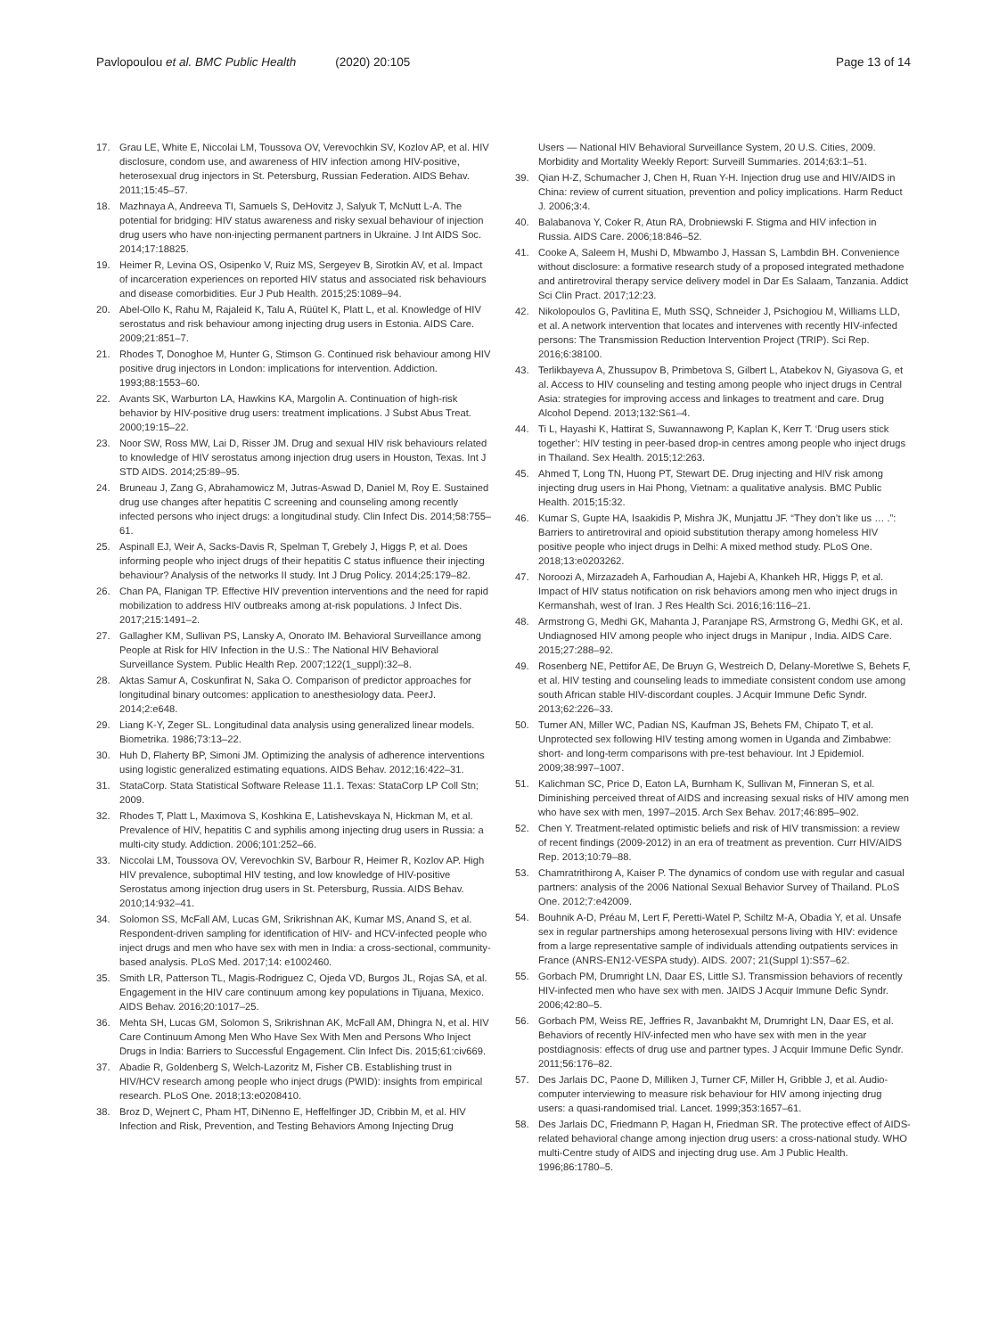Pavlopoulou et al. BMC Public Health (2020) 20:105
Page 13 of 14
17. Grau LE, White E, Niccolai LM, Toussova OV, Verevochkin SV, Kozlov AP, et al. HIV disclosure, condom use, and awareness of HIV infection among HIV-positive, heterosexual drug injectors in St. Petersburg, Russian Federation. AIDS Behav. 2011;15:45–57.
18. Mazhnaya A, Andreeva TI, Samuels S, DeHovitz J, Salyuk T, McNutt L-A. The potential for bridging: HIV status awareness and risky sexual behaviour of injection drug users who have non-injecting permanent partners in Ukraine. J Int AIDS Soc. 2014;17:18825.
19. Heimer R, Levina OS, Osipenko V, Ruiz MS, Sergeyev B, Sirotkin AV, et al. Impact of incarceration experiences on reported HIV status and associated risk behaviours and disease comorbidities. Eur J Pub Health. 2015;25:1089–94.
20. Abel-Ollo K, Rahu M, Rajaleid K, Talu A, Rüütel K, Platt L, et al. Knowledge of HIV serostatus and risk behaviour among injecting drug users in Estonia. AIDS Care. 2009;21:851–7.
21. Rhodes T, Donoghoe M, Hunter G, Stimson G. Continued risk behaviour among HIV positive drug injectors in London: implications for intervention. Addiction. 1993;88:1553–60.
22. Avants SK, Warburton LA, Hawkins KA, Margolin A. Continuation of high-risk behavior by HIV-positive drug users: treatment implications. J Subst Abus Treat. 2000;19:15–22.
23. Noor SW, Ross MW, Lai D, Risser JM. Drug and sexual HIV risk behaviours related to knowledge of HIV serostatus among injection drug users in Houston, Texas. Int J STD AIDS. 2014;25:89–95.
24. Bruneau J, Zang G, Abrahamowicz M, Jutras-Aswad D, Daniel M, Roy E. Sustained drug use changes after hepatitis C screening and counseling among recently infected persons who inject drugs: a longitudinal study. Clin Infect Dis. 2014;58:755–61.
25. Aspinall EJ, Weir A, Sacks-Davis R, Spelman T, Grebely J, Higgs P, et al. Does informing people who inject drugs of their hepatitis C status influence their injecting behaviour? Analysis of the networks II study. Int J Drug Policy. 2014;25:179–82.
26. Chan PA, Flanigan TP. Effective HIV prevention interventions and the need for rapid mobilization to address HIV outbreaks among at-risk populations. J Infect Dis. 2017;215:1491–2.
27. Gallagher KM, Sullivan PS, Lansky A, Onorato IM. Behavioral Surveillance among People at Risk for HIV Infection in the U.S.: The National HIV Behavioral Surveillance System. Public Health Rep. 2007;122(1_suppl):32–8.
28. Aktas Samur A, Coskunfirat N, Saka O. Comparison of predictor approaches for longitudinal binary outcomes: application to anesthesiology data. PeerJ. 2014;2:e648.
29. Liang K-Y, Zeger SL. Longitudinal data analysis using generalized linear models. Biometrika. 1986;73:13–22.
30. Huh D, Flaherty BP, Simoni JM. Optimizing the analysis of adherence interventions using logistic generalized estimating equations. AIDS Behav. 2012;16:422–31.
31. StataCorp. Stata Statistical Software Release 11.1. Texas: StataCorp LP Coll Stn; 2009.
32. Rhodes T, Platt L, Maximova S, Koshkina E, Latishevskaya N, Hickman M, et al. Prevalence of HIV, hepatitis C and syphilis among injecting drug users in Russia: a multi-city study. Addiction. 2006;101:252–66.
33. Niccolai LM, Toussova OV, Verevochkin SV, Barbour R, Heimer R, Kozlov AP. High HIV prevalence, suboptimal HIV testing, and low knowledge of HIV-positive Serostatus among injection drug users in St. Petersburg, Russia. AIDS Behav. 2010;14:932–41.
34. Solomon SS, McFall AM, Lucas GM, Srikrishnan AK, Kumar MS, Anand S, et al. Respondent-driven sampling for identification of HIV- and HCV-infected people who inject drugs and men who have sex with men in India: a cross-sectional, community-based analysis. PLoS Med. 2017;14: e1002460.
35. Smith LR, Patterson TL, Magis-Rodriguez C, Ojeda VD, Burgos JL, Rojas SA, et al. Engagement in the HIV care continuum among key populations in Tijuana, Mexico. AIDS Behav. 2016;20:1017–25.
36. Mehta SH, Lucas GM, Solomon S, Srikrishnan AK, McFall AM, Dhingra N, et al. HIV Care Continuum Among Men Who Have Sex With Men and Persons Who Inject Drugs in India: Barriers to Successful Engagement. Clin Infect Dis. 2015;61:civ669.
37. Abadie R, Goldenberg S, Welch-Lazoritz M, Fisher CB. Establishing trust in HIV/HCV research among people who inject drugs (PWID): insights from empirical research. PLoS One. 2018;13:e0208410.
38. Broz D, Wejnert C, Pham HT, DiNenno E, Heffelfinger JD, Cribbin M, et al. HIV Infection and Risk, Prevention, and Testing Behaviors Among Injecting Drug
Users — National HIV Behavioral Surveillance System, 20 U.S. Cities, 2009. Morbidity and Mortality Weekly Report: Surveill Summaries. 2014;63:1–51.
39. Qian H-Z, Schumacher J, Chen H, Ruan Y-H. Injection drug use and HIV/AIDS in China: review of current situation, prevention and policy implications. Harm Reduct J. 2006;3:4.
40. Balabanova Y, Coker R, Atun RA, Drobniewski F. Stigma and HIV infection in Russia. AIDS Care. 2006;18:846–52.
41. Cooke A, Saleem H, Mushi D, Mbwambo J, Hassan S, Lambdin BH. Convenience without disclosure: a formative research study of a proposed integrated methadone and antiretroviral therapy service delivery model in Dar Es Salaam, Tanzania. Addict Sci Clin Pract. 2017;12:23.
42. Nikolopoulos G, Pavlitina E, Muth SSQ, Schneider J, Psichogiou M, Williams LLD, et al. A network intervention that locates and intervenes with recently HIV-infected persons: The Transmission Reduction Intervention Project (TRIP). Sci Rep. 2016;6:38100.
43. Terlikbayeva A, Zhussupov B, Primbetova S, Gilbert L, Atabekov N, Giyasova G, et al. Access to HIV counseling and testing among people who inject drugs in Central Asia: strategies for improving access and linkages to treatment and care. Drug Alcohol Depend. 2013;132:S61–4.
44. Ti L, Hayashi K, Hattirat S, Suwannawong P, Kaplan K, Kerr T. ‘Drug users stick together’: HIV testing in peer-based drop-in centres among people who inject drugs in Thailand. Sex Health. 2015;12:263.
45. Ahmed T, Long TN, Huong PT, Stewart DE. Drug injecting and HIV risk among injecting drug users in Hai Phong, Vietnam: a qualitative analysis. BMC Public Health. 2015;15:32.
46. Kumar S, Gupte HA, Isaakidis P, Mishra JK, Munjattu JF. “They don’t like us … .”: Barriers to antiretroviral and opioid substitution therapy among homeless HIV positive people who inject drugs in Delhi: A mixed method study. PLoS One. 2018;13:e0203262.
47. Noroozi A, Mirzazadeh A, Farhoudian A, Hajebi A, Khankeh HR, Higgs P, et al. Impact of HIV status notification on risk behaviors among men who inject drugs in Kermanshah, west of Iran. J Res Health Sci. 2016;16:116–21.
48. Armstrong G, Medhi GK, Mahanta J, Paranjape RS, Armstrong G, Medhi GK, et al. Undiagnosed HIV among people who inject drugs in Manipur , India. AIDS Care. 2015;27:288–92.
49. Rosenberg NE, Pettifor AE, De Bruyn G, Westreich D, Delany-Moretlwe S, Behets F, et al. HIV testing and counseling leads to immediate consistent condom use among south African stable HIV-discordant couples. J Acquir Immune Defic Syndr. 2013;62:226–33.
50. Turner AN, Miller WC, Padian NS, Kaufman JS, Behets FM, Chipato T, et al. Unprotected sex following HIV testing among women in Uganda and Zimbabwe: short- and long-term comparisons with pre-test behaviour. Int J Epidemiol. 2009;38:997–1007.
51. Kalichman SC, Price D, Eaton LA, Burnham K, Sullivan M, Finneran S, et al. Diminishing perceived threat of AIDS and increasing sexual risks of HIV among men who have sex with men, 1997–2015. Arch Sex Behav. 2017;46:895–902.
52. Chen Y. Treatment-related optimistic beliefs and risk of HIV transmission: a review of recent findings (2009-2012) in an era of treatment as prevention. Curr HIV/AIDS Rep. 2013;10:79–88.
53. Chamratrithirong A, Kaiser P. The dynamics of condom use with regular and casual partners: analysis of the 2006 National Sexual Behavior Survey of Thailand. PLoS One. 2012;7:e42009.
54. Bouhnik A-D, Préau M, Lert F, Peretti-Watel P, Schiltz M-A, Obadia Y, et al. Unsafe sex in regular partnerships among heterosexual persons living with HIV: evidence from a large representative sample of individuals attending outpatients services in France (ANRS-EN12-VESPA study). AIDS. 2007; 21(Suppl 1):S57–62.
55. Gorbach PM, Drumright LN, Daar ES, Little SJ. Transmission behaviors of recently HIV-infected men who have sex with men. JAIDS J Acquir Immune Defic Syndr. 2006;42:80–5.
56. Gorbach PM, Weiss RE, Jeffries R, Javanbakht M, Drumright LN, Daar ES, et al. Behaviors of recently HIV-infected men who have sex with men in the year postdiagnosis: effects of drug use and partner types. J Acquir Immune Defic Syndr. 2011;56:176–82.
57. Des Jarlais DC, Paone D, Milliken J, Turner CF, Miller H, Gribble J, et al. Audio-computer interviewing to measure risk behaviour for HIV among injecting drug users: a quasi-randomised trial. Lancet. 1999;353:1657–61.
58. Des Jarlais DC, Friedmann P, Hagan H, Friedman SR. The protective effect of AIDS-related behavioral change among injection drug users: a cross-national study. WHO multi-Centre study of AIDS and injecting drug use. Am J Public Health. 1996;86:1780–5.